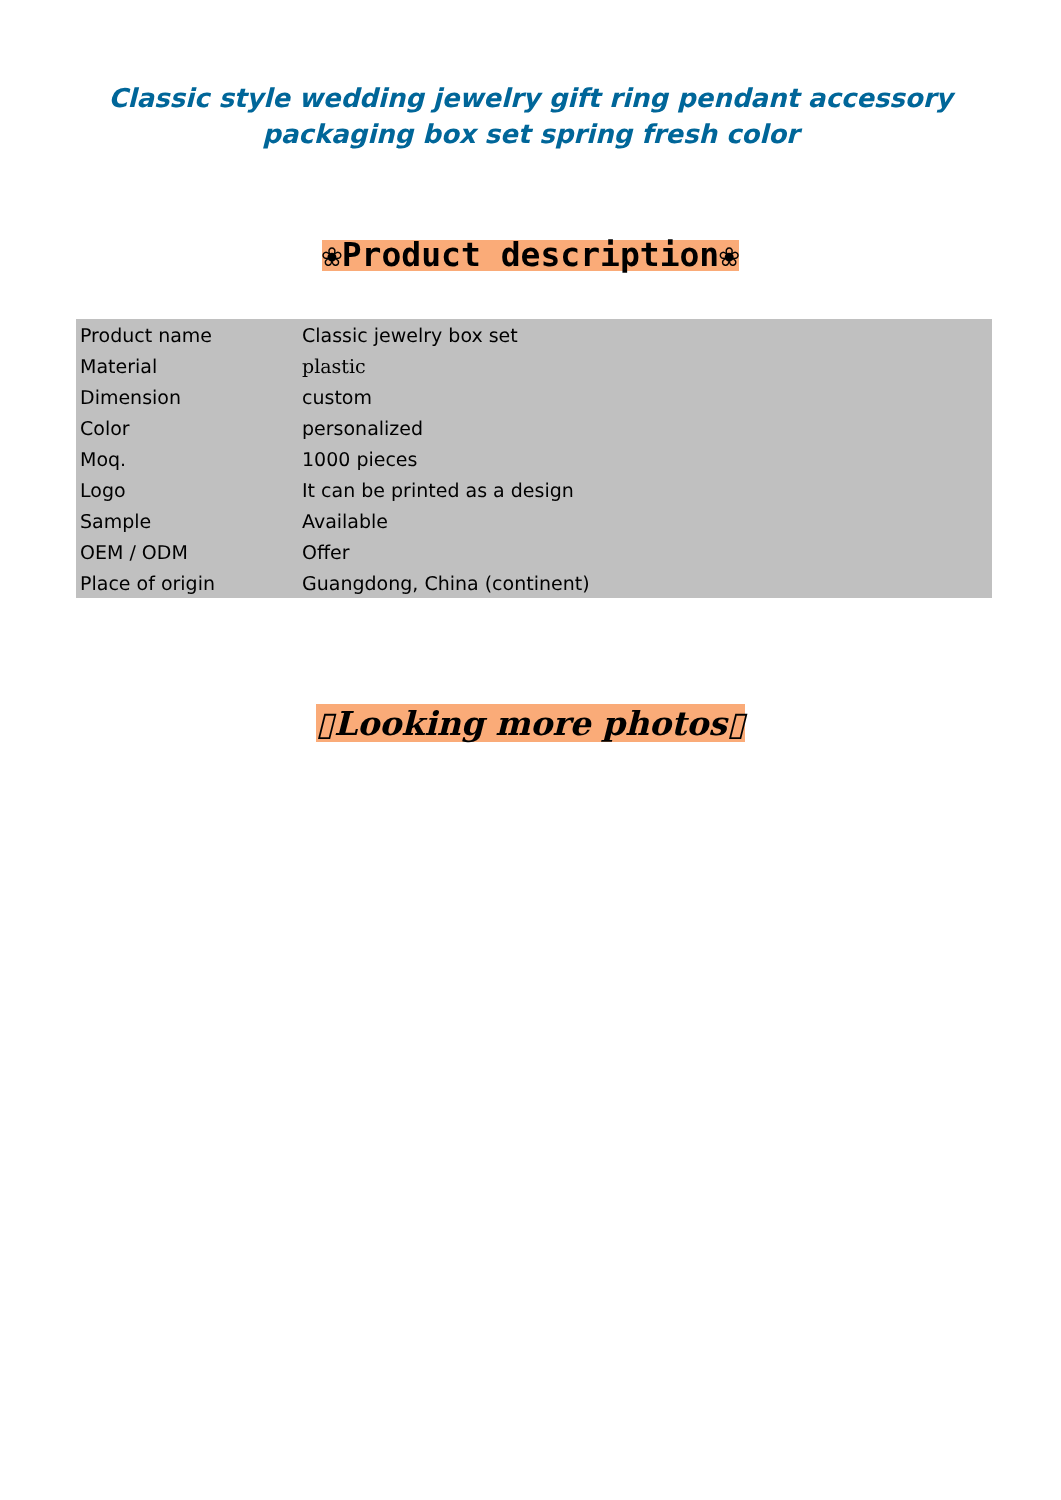Classic style wedding jewelry gift ring pendant accessory
packaging box set spring fresh color
❀Product description❀
| Product name | Classic jewelry box set |
| Material | plastic |
| Dimension | custom |
| Color | personalized |
| Moq. | 1000 pieces |
| Logo | It can be printed as a design |
| Sample | Available |
| OEM / ODM | Offer |
| Place of origin | Guangdong, China (continent) |
▯Looking more photos▯